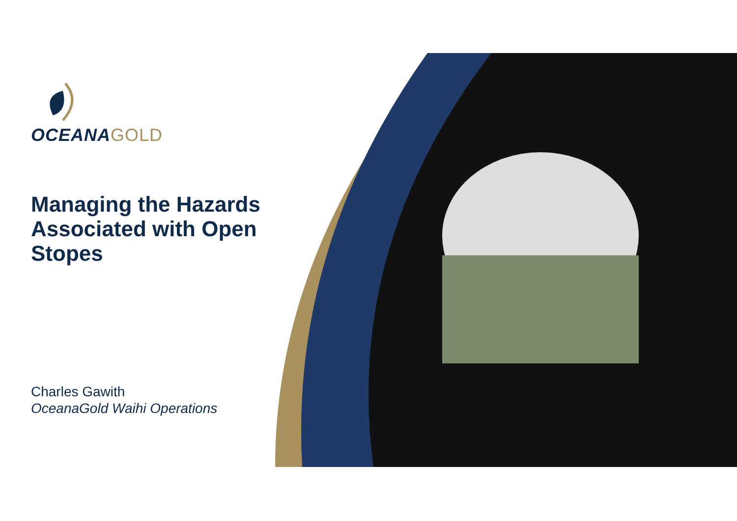OCEANAGOLD
Managing the Hazards Associated with Open Stopes
Charles Gawith
OceanaGold Waihi Operations